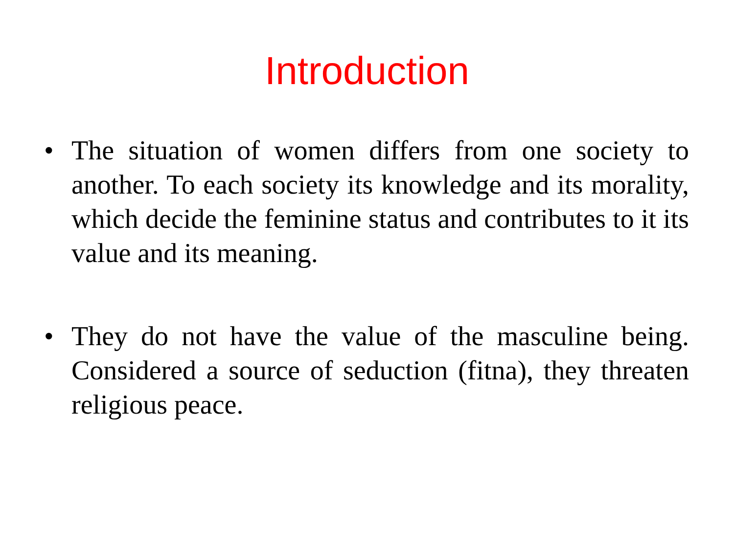Introduction
• The situation of women differs from one society to another. To each society its knowledge and its morality, which decide the feminine status and contributes to it its value and its meaning.
• They do not have the value of the masculine being. Considered a source of seduction (fitna), they threaten religious peace.